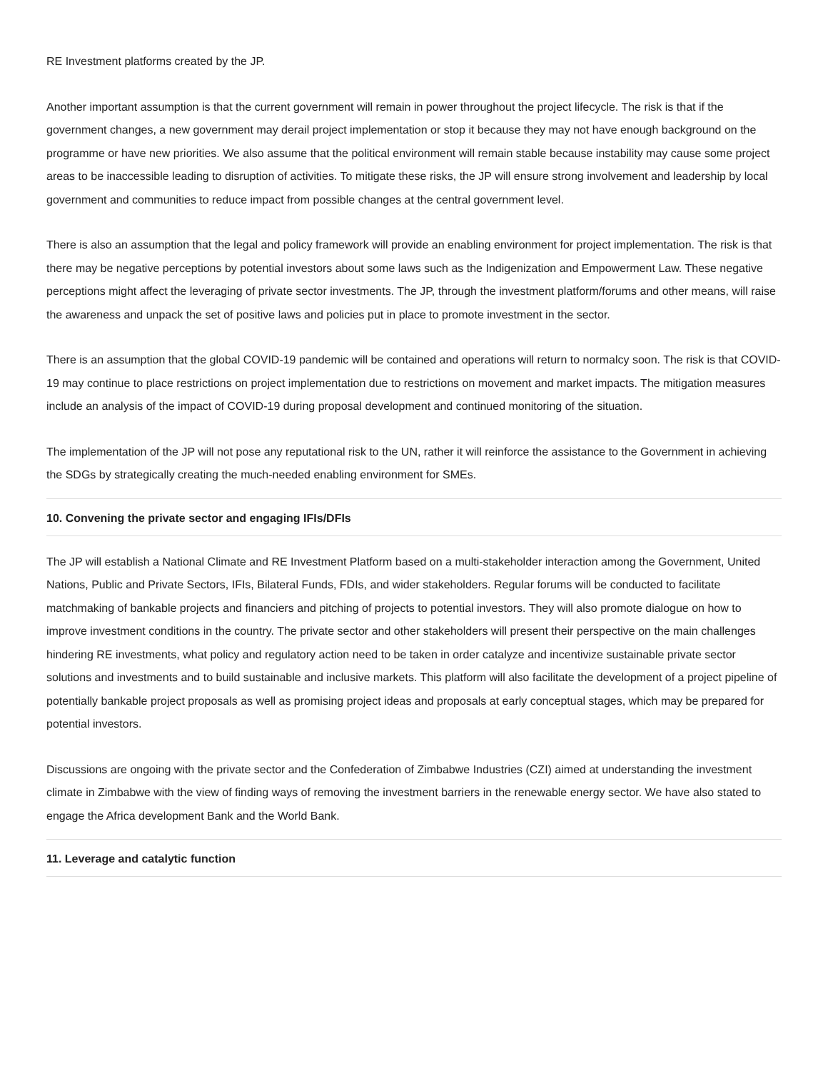RE Investment platforms created by the JP.
Another important assumption is that the current government will remain in power throughout the project lifecycle. The risk is that if the government changes, a new government may derail project implementation or stop it because they may not have enough background on the programme or have new priorities. We also assume that the political environment will remain stable because instability may cause some project areas to be inaccessible leading to disruption of activities. To mitigate these risks, the JP will ensure strong involvement and leadership by local government and communities to reduce impact from possible changes at the central government level.
There is also an assumption that the legal and policy framework will provide an enabling environment for project implementation. The risk is that there may be negative perceptions by potential investors about some laws such as the Indigenization and Empowerment Law. These negative perceptions might affect the leveraging of private sector investments. The JP, through the investment platform/forums and other means, will raise the awareness and unpack the set of positive laws and policies put in place to promote investment in the sector.
There is an assumption that the global COVID-19 pandemic will be contained and operations will return to normalcy soon. The risk is that COVID-19 may continue to place restrictions on project implementation due to restrictions on movement and market impacts. The mitigation measures include an analysis of the impact of COVID-19 during proposal development and continued monitoring of the situation.
The implementation of the JP will not pose any reputational risk to the UN, rather it will reinforce the assistance to the Government in achieving the SDGs by strategically creating the much-needed enabling environment for SMEs.
10. Convening the private sector and engaging IFIs/DFIs
The JP will establish a National Climate and RE Investment Platform based on a multi-stakeholder interaction among the Government, United Nations, Public and Private Sectors, IFIs, Bilateral Funds, FDIs, and wider stakeholders. Regular forums will be conducted to facilitate matchmaking of bankable projects and financiers and pitching of projects to potential investors. They will also promote dialogue on how to improve investment conditions in the country. The private sector and other stakeholders will present their perspective on the main challenges hindering RE investments, what policy and regulatory action need to be taken in order catalyze and incentivize sustainable private sector solutions and investments and to build sustainable and inclusive markets. This platform will also facilitate the development of a project pipeline of potentially bankable project proposals as well as promising project ideas and proposals at early conceptual stages, which may be prepared for potential investors.
Discussions are ongoing with the private sector and the Confederation of Zimbabwe Industries (CZI) aimed at understanding the investment climate in Zimbabwe with the view of finding ways of removing the investment barriers in the renewable energy sector. We have also stated to engage the Africa development Bank and the World Bank.
11. Leverage and catalytic function